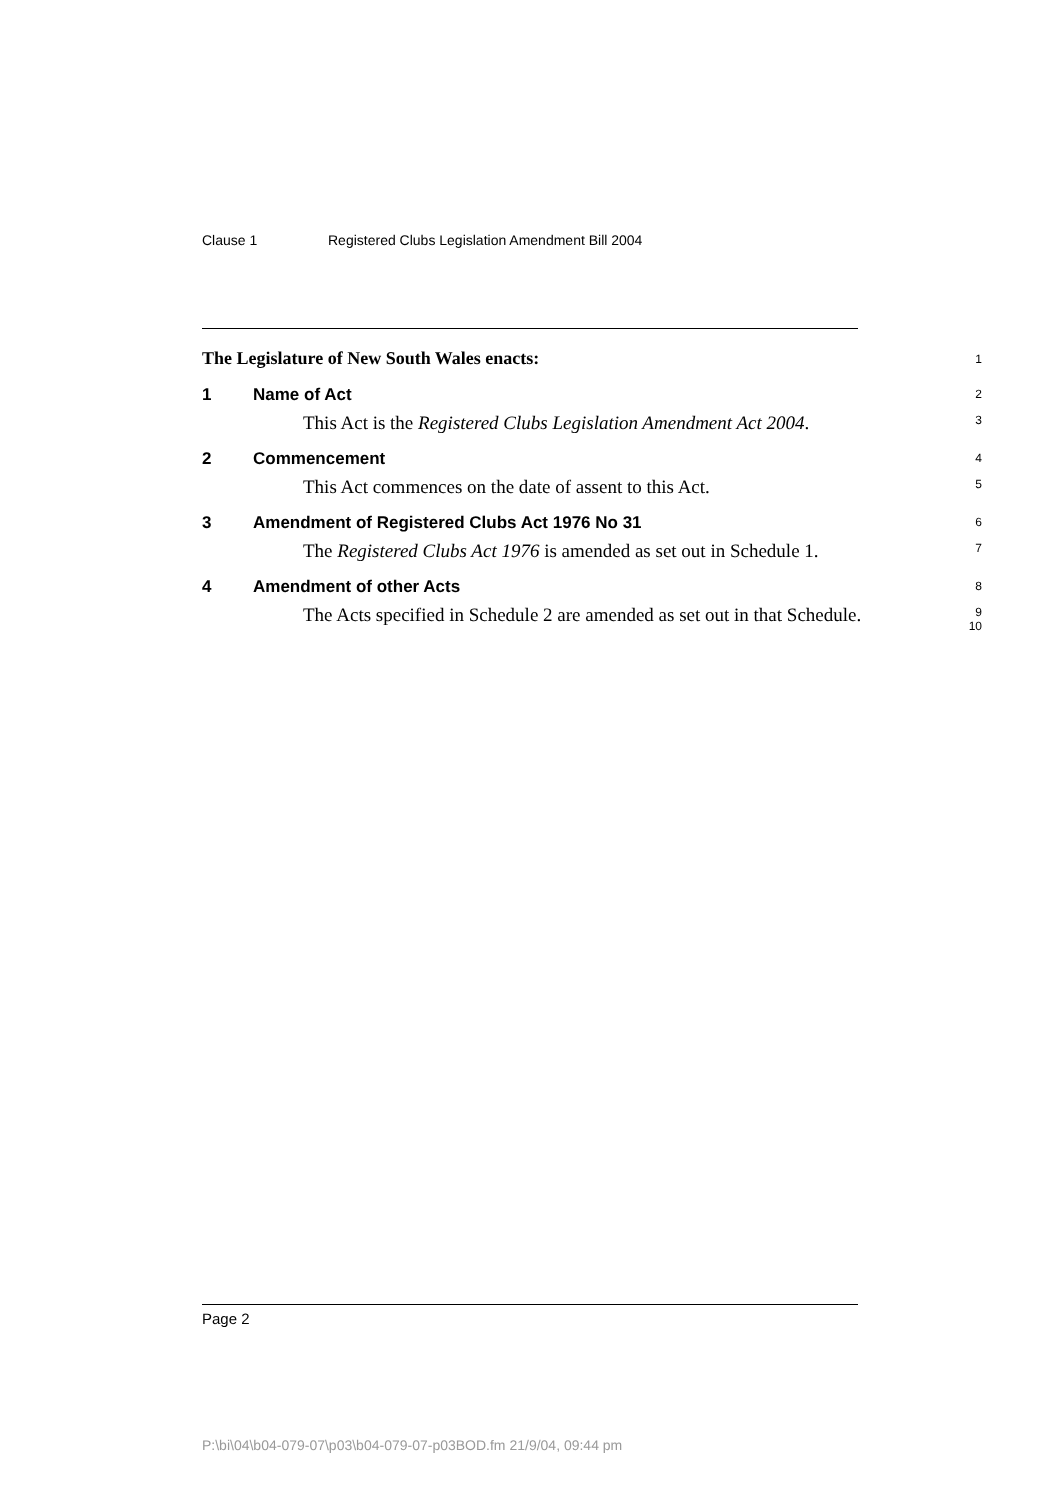Clause 1 Registered Clubs Legislation Amendment Bill 2004
The Legislature of New South Wales enacts:
1
1 Name of Act
2
This Act is the Registered Clubs Legislation Amendment Act 2004.
3
2 Commencement
4
This Act commences on the date of assent to this Act.
5
3 Amendment of Registered Clubs Act 1976 No 31
6
The Registered Clubs Act 1976 is amended as set out in Schedule 1.
7
4 Amendment of other Acts
8
The Acts specified in Schedule 2 are amended as set out in that Schedule.
9
10
Page 2
P:\bi\04\b04-079-07\p03\b04-079-07-p03BOD.fm 21/9/04, 09:44 pm